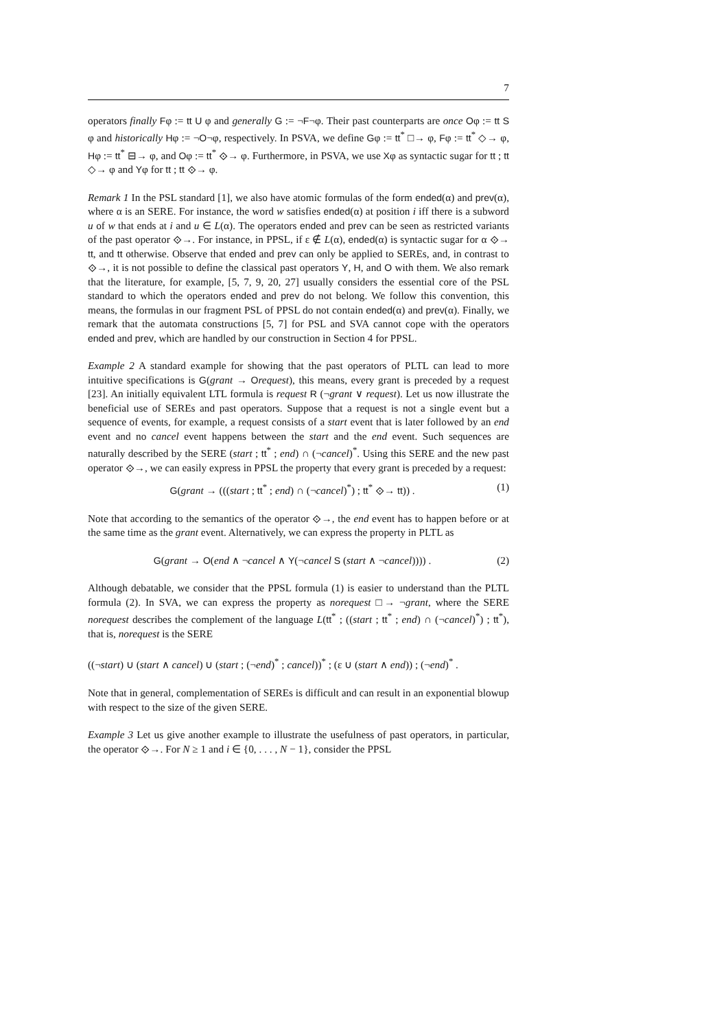7
operators finally Fφ := tt U φ and generally G := ¬F¬φ. Their past counterparts are once Oφ := tt S φ and historically Hφ := ¬O¬φ, respectively. In PSVA, we define Gφ := tt<sup>*</sup> □→ φ, Fφ := tt<sup>*</sup> ◇→ φ, Hφ := tt<sup>*</sup> ⊟→ φ, and Oφ := tt<sup>*</sup> ⟐→ φ. Furthermore, in PSVA, we use Xφ as syntactic sugar for tt ; tt ◇→ φ and Yφ for tt ; tt ⟐→ φ.
Remark 1 In the PSL standard [1], we also have atomic formulas of the form ended(α) and prev(α), where α is an SERE. For instance, the word w satisfies ended(α) at position i iff there is a subword u of w that ends at i and u ∈ L(α). The operators ended and prev can be seen as restricted variants of the past operator ⟐→. For instance, in PPSL, if ε ∉ L(α), ended(α) is syntactic sugar for α ⟐→ tt, and tt otherwise. Observe that ended and prev can only be applied to SEREs, and, in contrast to ⟐→, it is not possible to define the classical past operators Y, H, and O with them. We also remark that the literature, for example, [5, 7, 9, 20, 27] usually considers the essential core of the PSL standard to which the operators ended and prev do not belong. We follow this convention, this means, the formulas in our fragment PSL of PPSL do not contain ended(α) and prev(α). Finally, we remark that the automata constructions [5, 7] for PSL and SVA cannot cope with the operators ended and prev, which are handled by our construction in Section 4 for PPSL.
Example 2 A standard example for showing that the past operators of PLTL can lead to more intuitive specifications is G(grant → Orequest), this means, every grant is preceded by a request [23]. An initially equivalent LTL formula is request R (¬grant ∨ request). Let us now illustrate the beneficial use of SEREs and past operators. Suppose that a request is not a single event but a sequence of events, for example, a request consists of a start event that is later followed by an end event and no cancel event happens between the start and the end event. Such sequences are naturally described by the SERE (start ; tt<sup>*</sup> ; end) ∩ (¬cancel)<sup>*</sup>. Using this SERE and the new past operator ⟐→, we can easily express in PPSL the property that every grant is preceded by a request:
G(grant → (((start ; tt<sup>*</sup> ; end) ∩ (¬cancel)<sup>*</sup>) ; tt<sup>*</sup> ⟐→ tt)) . (1)
Note that according to the semantics of the operator ⟐→, the end event has to happen before or at the same time as the grant event. Alternatively, we can express the property in PLTL as
G(grant → O(end ∧ ¬cancel ∧ Y(¬cancel S (start ∧ ¬cancel)))) . (2)
Although debatable, we consider that the PPSL formula (1) is easier to understand than the PLTL formula (2). In SVA, we can express the property as norequest □→ ¬grant, where the SERE norequest describes the complement of the language L(tt<sup>*</sup> ; ((start ; tt<sup>*</sup> ; end) ∩ (¬cancel)<sup>*</sup>) ; tt<sup>*</sup>), that is, norequest is the SERE
((¬start) ∪ (start ∧ cancel) ∪ (start ; (¬end)<sup>*</sup> ; cancel))<sup>*</sup> ; (ε ∪ (start ∧ end)) ; (¬end)<sup>*</sup> .
Note that in general, complementation of SEREs is difficult and can result in an exponential blowup with respect to the size of the given SERE.
Example 3 Let us give another example to illustrate the usefulness of past operators, in particular, the operator ⟐→. For N ≥ 1 and i ∈ {0, . . . , N − 1}, consider the PPSL